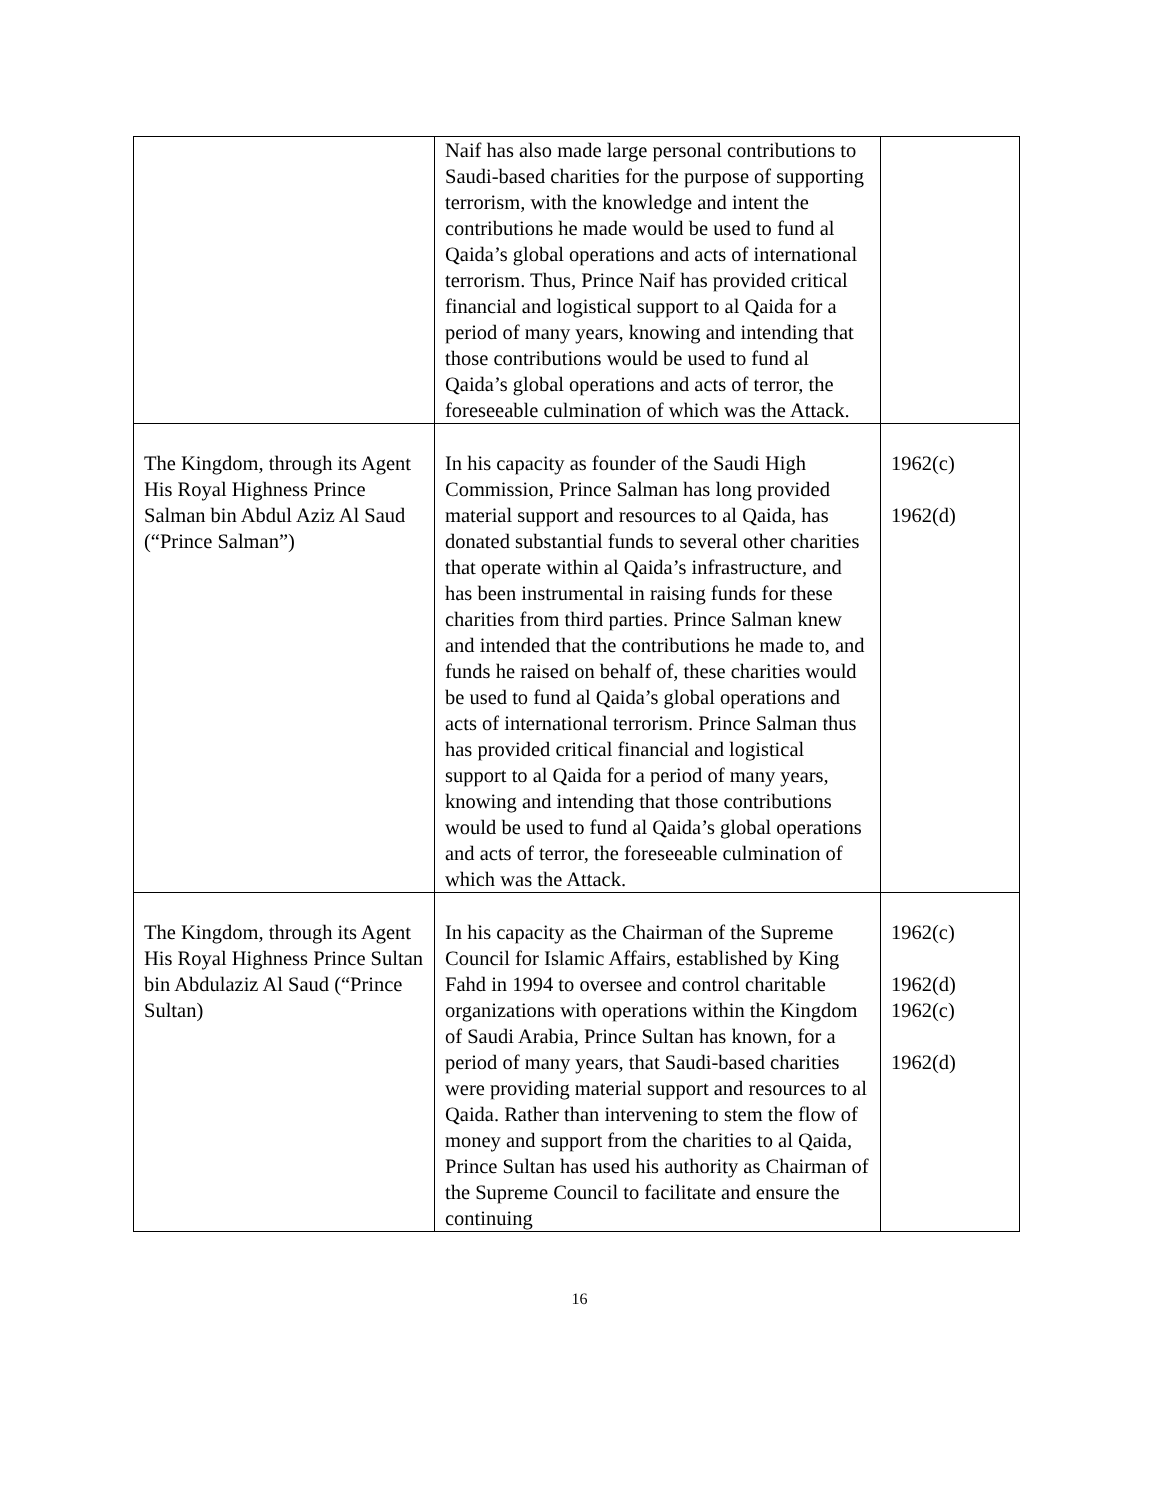| | Naif has also made large personal contributions to Saudi-based charities for the purpose of supporting terrorism, with the knowledge and intent the contributions he made would be used to fund al Qaida’s global operations and acts of international terrorism. Thus, Prince Naif has provided critical financial and logistical support to al Qaida for a period of many years, knowing and intending that those contributions would be used to fund al Qaida’s global operations and acts of terror, the foreseeable culmination of which was the Attack. | |
| The Kingdom, through its Agent His Royal Highness Prince Salman bin Abdul Aziz Al Saud (“Prince Salman”) | In his capacity as founder of the Saudi High Commission, Prince Salman has long provided material support and resources to al Qaida, has donated substantial funds to several other charities that operate within al Qaida’s infrastructure, and has been instrumental in raising funds for these charities from third parties. Prince Salman knew and intended that the contributions he made to, and funds he raised on behalf of, these charities would be used to fund al Qaida’s global operations and acts of international terrorism. Prince Salman thus has provided critical financial and logistical support to al Qaida for a period of many years, knowing and intending that those contributions would be used to fund al Qaida’s global operations and acts of terror, the foreseeable culmination of which was the Attack. | 1962(c) 1962(d) |
| The Kingdom, through its Agent His Royal Highness Prince Sultan bin Abdulaziz Al Saud (“Prince Sultan) | In his capacity as the Chairman of the Supreme Council for Islamic Affairs, established by King Fahd in 1994 to oversee and control charitable organizations with operations within the Kingdom of Saudi Arabia, Prince Sultan has known, for a period of many years, that Saudi-based charities were providing material support and resources to al Qaida. Rather than intervening to stem the flow of money and support from the charities to al Qaida, Prince Sultan has used his authority as Chairman of the Supreme Council to facilitate and ensure the continuing | 1962(c) 1962(d) 1962(c) 1962(d) |
16